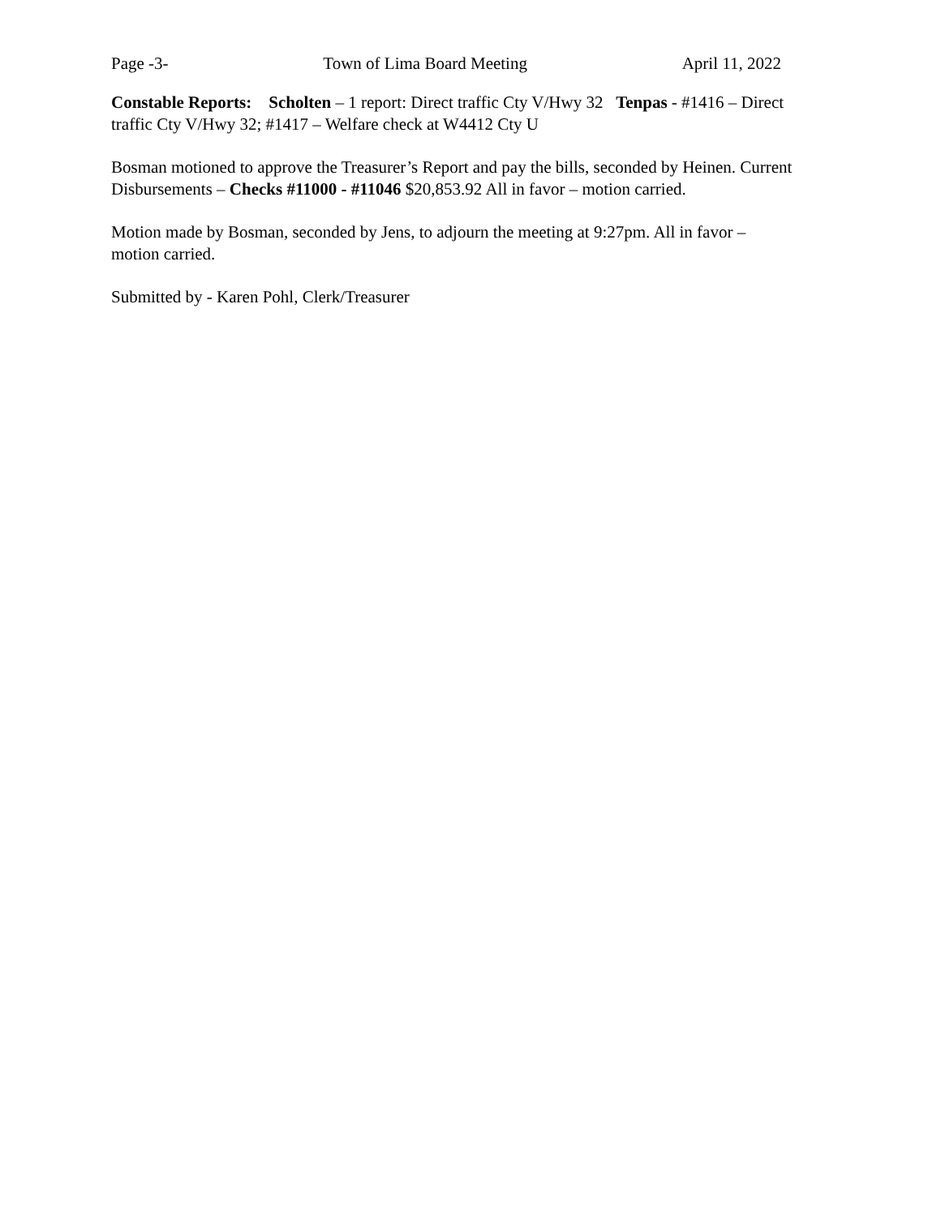Page -3- Town of Lima Board Meeting April 11, 2022
Constable Reports: Scholten – 1 report: Direct traffic Cty V/Hwy 32 Tenpas - #1416 – Direct traffic Cty V/Hwy 32; #1417 – Welfare check at W4412 Cty U
Bosman motioned to approve the Treasurer’s Report and pay the bills, seconded by Heinen. Current Disbursements – Checks #11000 - #11046 $20,853.92 All in favor – motion carried.
Motion made by Bosman, seconded by Jens, to adjourn the meeting at 9:27pm. All in favor – motion carried.
Submitted by - Karen Pohl, Clerk/Treasurer